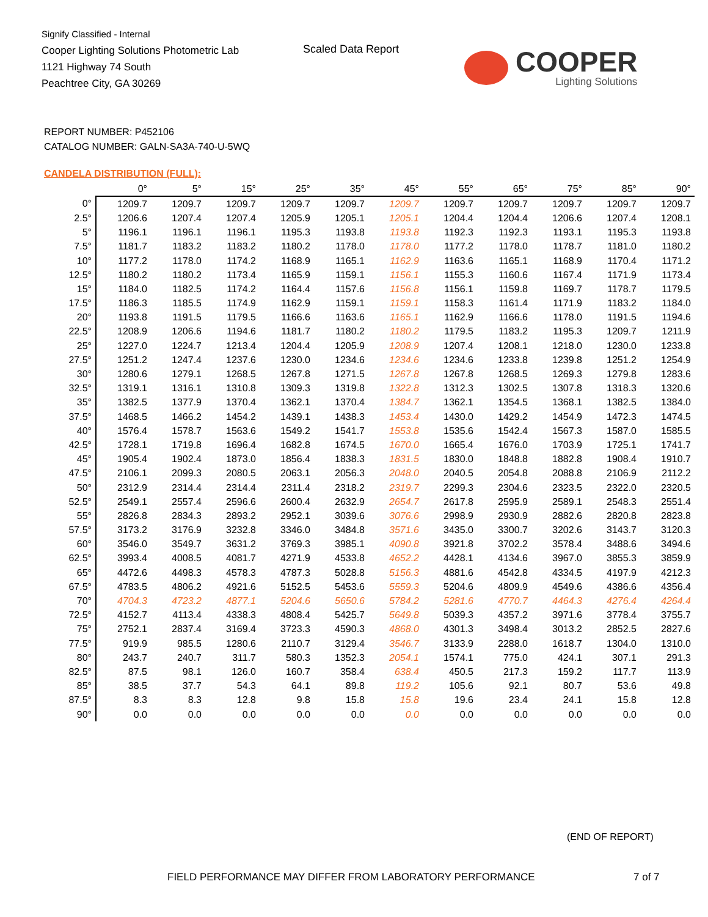Signify Classified - Internal
Cooper Lighting Solutions Photometric Lab
1121 Highway 74 South
Peachtree City, GA 30269
Scaled Data Report COOPER
Lighting Solutions
REPORT NUMBER: P452106
CATALOG NUMBER: GALN-SA3A-740-U-5WQ
CANDELA DISTRIBUTION (FULL):
| | 0° | 5° | 15° | 25° | 35° | 45° | 55° | 65° | 75° | 85° | 90° |
| --- | --- | --- | --- | --- | --- | --- | --- | --- | --- | --- | --- |
| 0° | 1209.7 | 1209.7 | 1209.7 | 1209.7 | 1209.7 | 1209.7 | 1209.7 | 1209.7 | 1209.7 | 1209.7 | 1209.7 |
| 2.5° | 1206.6 | 1207.4 | 1207.4 | 1205.9 | 1205.1 | 1205.1 | 1204.4 | 1204.4 | 1206.6 | 1207.4 | 1208.1 |
| 5° | 1196.1 | 1196.1 | 1196.1 | 1195.3 | 1193.8 | 1193.8 | 1192.3 | 1192.3 | 1193.1 | 1195.3 | 1193.8 |
| 7.5° | 1181.7 | 1183.2 | 1183.2 | 1180.2 | 1178.0 | 1178.0 | 1177.2 | 1178.0 | 1178.7 | 1181.0 | 1180.2 |
| 10° | 1177.2 | 1178.0 | 1174.2 | 1168.9 | 1165.1 | 1162.9 | 1163.6 | 1165.1 | 1168.9 | 1170.4 | 1171.2 |
| 12.5° | 1180.2 | 1180.2 | 1173.4 | 1165.9 | 1159.1 | 1156.1 | 1155.3 | 1160.6 | 1167.4 | 1171.9 | 1173.4 |
| 15° | 1184.0 | 1182.5 | 1174.2 | 1164.4 | 1157.6 | 1156.8 | 1156.1 | 1159.8 | 1169.7 | 1178.7 | 1179.5 |
| 17.5° | 1186.3 | 1185.5 | 1174.9 | 1162.9 | 1159.1 | 1159.1 | 1158.3 | 1161.4 | 1171.9 | 1183.2 | 1184.0 |
| 20° | 1193.8 | 1191.5 | 1179.5 | 1166.6 | 1163.6 | 1165.1 | 1162.9 | 1166.6 | 1178.0 | 1191.5 | 1194.6 |
| 22.5° | 1208.9 | 1206.6 | 1194.6 | 1181.7 | 1180.2 | 1180.2 | 1179.5 | 1183.2 | 1195.3 | 1209.7 | 1211.9 |
| 25° | 1227.0 | 1224.7 | 1213.4 | 1204.4 | 1205.9 | 1208.9 | 1207.4 | 1208.1 | 1218.0 | 1230.0 | 1233.8 |
| 27.5° | 1251.2 | 1247.4 | 1237.6 | 1230.0 | 1234.6 | 1234.6 | 1234.6 | 1233.8 | 1239.8 | 1251.2 | 1254.9 |
| 30° | 1280.6 | 1279.1 | 1268.5 | 1267.8 | 1271.5 | 1267.8 | 1267.8 | 1268.5 | 1269.3 | 1279.8 | 1283.6 |
| 32.5° | 1319.1 | 1316.1 | 1310.8 | 1309.3 | 1319.8 | 1322.8 | 1312.3 | 1302.5 | 1307.8 | 1318.3 | 1320.6 |
| 35° | 1382.5 | 1377.9 | 1370.4 | 1362.1 | 1370.4 | 1384.7 | 1362.1 | 1354.5 | 1368.1 | 1382.5 | 1384.0 |
| 37.5° | 1468.5 | 1466.2 | 1454.2 | 1439.1 | 1438.3 | 1453.4 | 1430.0 | 1429.2 | 1454.9 | 1472.3 | 1474.5 |
| 40° | 1576.4 | 1578.7 | 1563.6 | 1549.2 | 1541.7 | 1553.8 | 1535.6 | 1542.4 | 1567.3 | 1587.0 | 1585.5 |
| 42.5° | 1728.1 | 1719.8 | 1696.4 | 1682.8 | 1674.5 | 1670.0 | 1665.4 | 1676.0 | 1703.9 | 1725.1 | 1741.7 |
| 45° | 1905.4 | 1902.4 | 1873.0 | 1856.4 | 1838.3 | 1831.5 | 1830.0 | 1848.8 | 1882.8 | 1908.4 | 1910.7 |
| 47.5° | 2106.1 | 2099.3 | 2080.5 | 2063.1 | 2056.3 | 2048.0 | 2040.5 | 2054.8 | 2088.8 | 2106.9 | 2112.2 |
| 50° | 2312.9 | 2314.4 | 2314.4 | 2311.4 | 2318.2 | 2319.7 | 2299.3 | 2304.6 | 2323.5 | 2322.0 | 2320.5 |
| 52.5° | 2549.1 | 2557.4 | 2596.6 | 2600.4 | 2632.9 | 2654.7 | 2617.8 | 2595.9 | 2589.1 | 2548.3 | 2551.4 |
| 55° | 2826.8 | 2834.3 | 2893.2 | 2952.1 | 3039.6 | 3076.6 | 2998.9 | 2930.9 | 2882.6 | 2820.8 | 2823.8 |
| 57.5° | 3173.2 | 3176.9 | 3232.8 | 3346.0 | 3484.8 | 3571.6 | 3435.0 | 3300.7 | 3202.6 | 3143.7 | 3120.3 |
| 60° | 3546.0 | 3549.7 | 3631.2 | 3769.3 | 3985.1 | 4090.8 | 3921.8 | 3702.2 | 3578.4 | 3488.6 | 3494.6 |
| 62.5° | 3993.4 | 4008.5 | 4081.7 | 4271.9 | 4533.8 | 4652.2 | 4428.1 | 4134.6 | 3967.0 | 3855.3 | 3859.9 |
| 65° | 4472.6 | 4498.3 | 4578.3 | 4787.3 | 5028.8 | 5156.3 | 4881.6 | 4542.8 | 4334.5 | 4197.9 | 4212.3 |
| 67.5° | 4783.5 | 4806.2 | 4921.6 | 5152.5 | 5453.6 | 5559.3 | 5204.6 | 4809.9 | 4549.6 | 4386.6 | 4356.4 |
| 70° | 4704.3 | 4723.2 | 4877.1 | 5204.6 | 5650.6 | 5784.2 | 5281.6 | 4770.7 | 4464.3 | 4276.4 | 4264.4 |
| 72.5° | 4152.7 | 4113.4 | 4338.3 | 4808.4 | 5425.7 | 5649.8 | 5039.3 | 4357.2 | 3971.6 | 3778.4 | 3755.7 |
| 75° | 2752.1 | 2837.4 | 3169.4 | 3723.3 | 4590.3 | 4868.0 | 4301.3 | 3498.4 | 3013.2 | 2852.5 | 2827.6 |
| 77.5° | 919.9 | 985.5 | 1280.6 | 2110.7 | 3129.4 | 3546.7 | 3133.9 | 2288.0 | 1618.7 | 1304.0 | 1310.0 |
| 80° | 243.7 | 240.7 | 311.7 | 580.3 | 1352.3 | 2054.1 | 1574.1 | 775.0 | 424.1 | 307.1 | 291.3 |
| 82.5° | 87.5 | 98.1 | 126.0 | 160.7 | 358.4 | 638.4 | 450.5 | 217.3 | 159.2 | 117.7 | 113.9 |
| 85° | 38.5 | 37.7 | 54.3 | 64.1 | 89.8 | 119.2 | 105.6 | 92.1 | 80.7 | 53.6 | 49.8 |
| 87.5° | 8.3 | 8.3 | 12.8 | 9.8 | 15.8 | 15.8 | 19.6 | 23.4 | 24.1 | 15.8 | 12.8 |
| 90° | 0.0 | 0.0 | 0.0 | 0.0 | 0.0 | 0.0 | 0.0 | 0.0 | 0.0 | 0.0 | 0.0 |
(END OF REPORT)
FIELD PERFORMANCE MAY DIFFER FROM LABORATORY PERFORMANCE
7 of 7